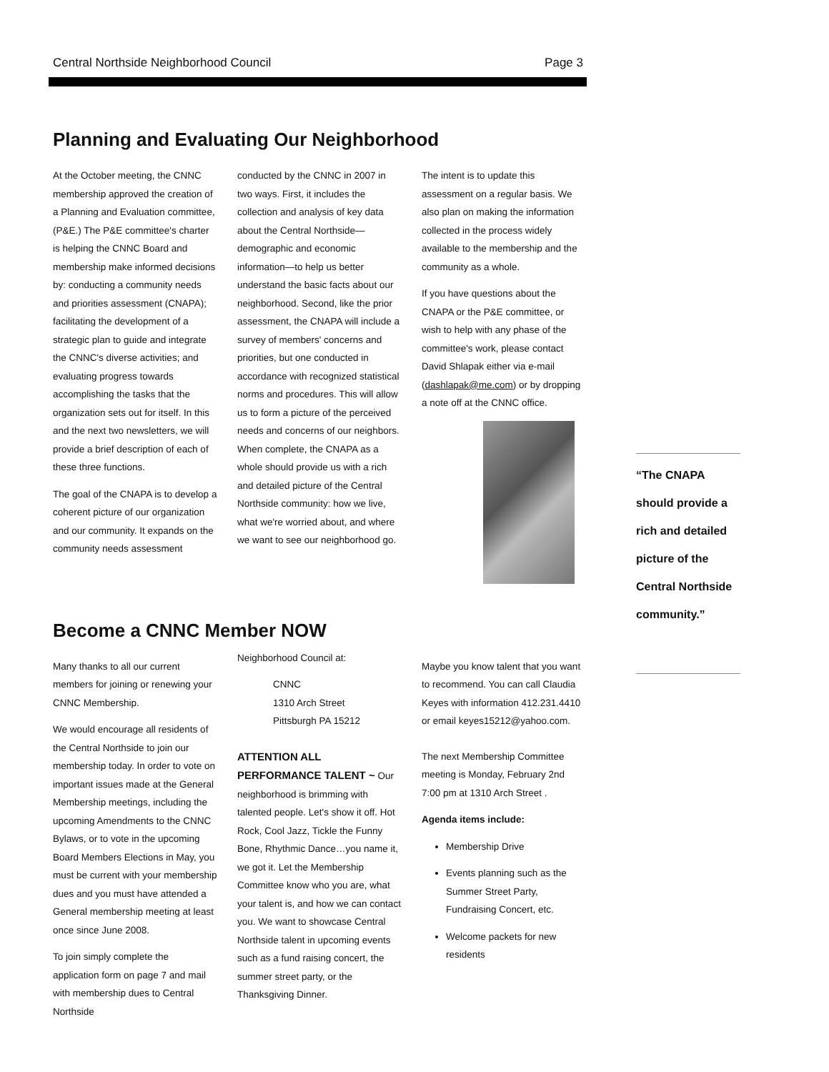Central Northside Neighborhood Council Page 3
Planning and Evaluating Our Neighborhood
At the October meeting, the CNNC membership approved the creation of a Planning and Evaluation committee, (P&E.) The P&E committee's charter is helping the CNNC Board and membership make informed decisions by: conducting a community needs and priorities assessment (CNAPA); facilitating the development of a strategic plan to guide and integrate the CNNC's diverse activities; and evaluating progress towards accomplishing the tasks that the organization sets out for itself. In this and the next two newsletters, we will provide a brief description of each of these three functions.
The goal of the CNAPA is to develop a coherent picture of our organization and our community. It expands on the community needs assessment
conducted by the CNNC in 2007 in two ways. First, it includes the collection and analysis of key data about the Central Northside—demographic and economic information—to help us better understand the basic facts about our neighborhood. Second, like the prior assessment, the CNAPA will include a survey of members' concerns and priorities, but one conducted in accordance with recognized statistical norms and procedures. This will allow us to form a picture of the perceived needs and concerns of our neighbors. When complete, the CNAPA as a whole should provide us with a rich and detailed picture of the Central Northside community: how we live, what we're worried about, and where we want to see our neighborhood go.
The intent is to update this assessment on a regular basis. We also plan on making the information collected in the process widely available to the membership and the community as a whole.
If you have questions about the CNAPA or the P&E committee, or wish to help with any phase of the committee's work, please contact David Shlapak either via e-mail (dashlapak@me.com) or by dropping a note off at the CNNC office.
Become a CNNC Member NOW
Many thanks to all our current members for joining or renewing your CNNC Membership.
We would encourage all residents of the Central Northside to join our membership today. In order to vote on important issues made at the General Membership meetings, including the upcoming Amendments to the CNNC Bylaws, or to vote in the upcoming Board Members Elections in May, you must be current with your membership dues and you must have attended a General membership meeting at least once since June 2008.
To join simply complete the application form on page 7 and mail with membership dues to Central Northside
Neighborhood Council at:
CNNC
1310 Arch Street
Pittsburgh PA 15212
ATTENTION ALL PERFORMANCE TALENT ~ Our neighborhood is brimming with talented people. Let's show it off. Hot Rock, Cool Jazz, Tickle the Funny Bone, Rhythmic Dance…you name it, we got it. Let the Membership Committee know who you are, what your talent is, and how we can contact you. We want to showcase Central Northside talent in upcoming events such as a fund raising concert, the summer street party, or the Thanksgiving Dinner.
Maybe you know talent that you want to recommend. You can call Claudia Keyes with information 412.231.4410 or email keyes15212@yahoo.com.
The next Membership Committee meeting is Monday, February 2nd 7:00 pm at 1310 Arch Street .
Agenda items include:
Membership Drive
Events planning such as the Summer Street Party, Fundraising Concert, etc.
Welcome packets for new residents
“The CNAPA should provide a rich and detailed picture of the Central Northside community.”